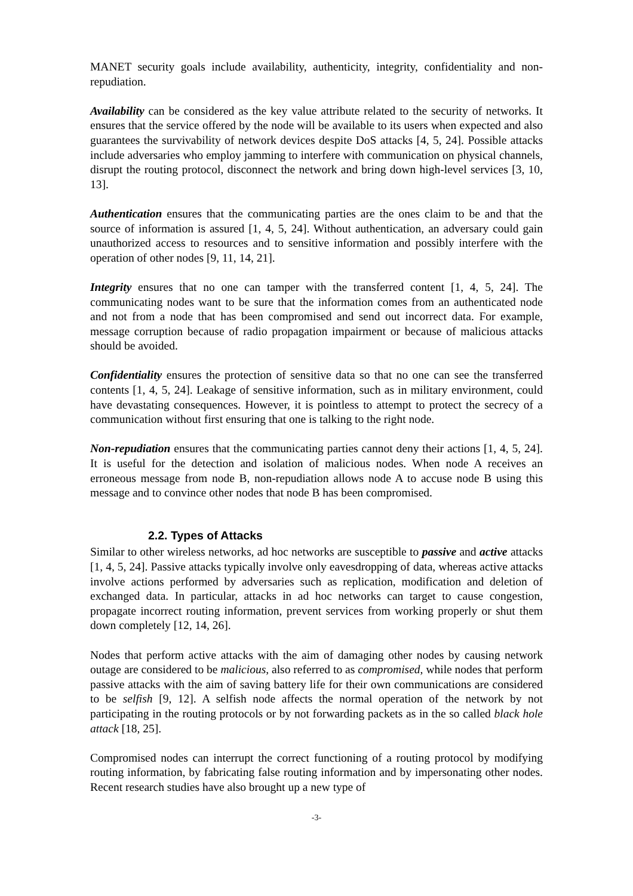MANET security goals include availability, authenticity, integrity, confidentiality and non-repudiation.
Availability can be considered as the key value attribute related to the security of networks. It ensures that the service offered by the node will be available to its users when expected and also guarantees the survivability of network devices despite DoS attacks [4, 5, 24]. Possible attacks include adversaries who employ jamming to interfere with communication on physical channels, disrupt the routing protocol, disconnect the network and bring down high-level services [3, 10, 13].
Authentication ensures that the communicating parties are the ones claim to be and that the source of information is assured [1, 4, 5, 24]. Without authentication, an adversary could gain unauthorized access to resources and to sensitive information and possibly interfere with the operation of other nodes [9, 11, 14, 21].
Integrity ensures that no one can tamper with the transferred content [1, 4, 5, 24]. The communicating nodes want to be sure that the information comes from an authenticated node and not from a node that has been compromised and send out incorrect data. For example, message corruption because of radio propagation impairment or because of malicious attacks should be avoided.
Confidentiality ensures the protection of sensitive data so that no one can see the transferred contents [1, 4, 5, 24]. Leakage of sensitive information, such as in military environment, could have devastating consequences. However, it is pointless to attempt to protect the secrecy of a communication without first ensuring that one is talking to the right node.
Non-repudiation ensures that the communicating parties cannot deny their actions [1, 4, 5, 24]. It is useful for the detection and isolation of malicious nodes. When node A receives an erroneous message from node B, non-repudiation allows node A to accuse node B using this message and to convince other nodes that node B has been compromised.
2.2. Types of Attacks
Similar to other wireless networks, ad hoc networks are susceptible to passive and active attacks [1, 4, 5, 24]. Passive attacks typically involve only eavesdropping of data, whereas active attacks involve actions performed by adversaries such as replication, modification and deletion of exchanged data. In particular, attacks in ad hoc networks can target to cause congestion, propagate incorrect routing information, prevent services from working properly or shut them down completely [12, 14, 26].
Nodes that perform active attacks with the aim of damaging other nodes by causing network outage are considered to be malicious, also referred to as compromised, while nodes that perform passive attacks with the aim of saving battery life for their own communications are considered to be selfish [9, 12]. A selfish node affects the normal operation of the network by not participating in the routing protocols or by not forwarding packets as in the so called black hole attack [18, 25].
Compromised nodes can interrupt the correct functioning of a routing protocol by modifying routing information, by fabricating false routing information and by impersonating other nodes. Recent research studies have also brought up a new type of
-3-